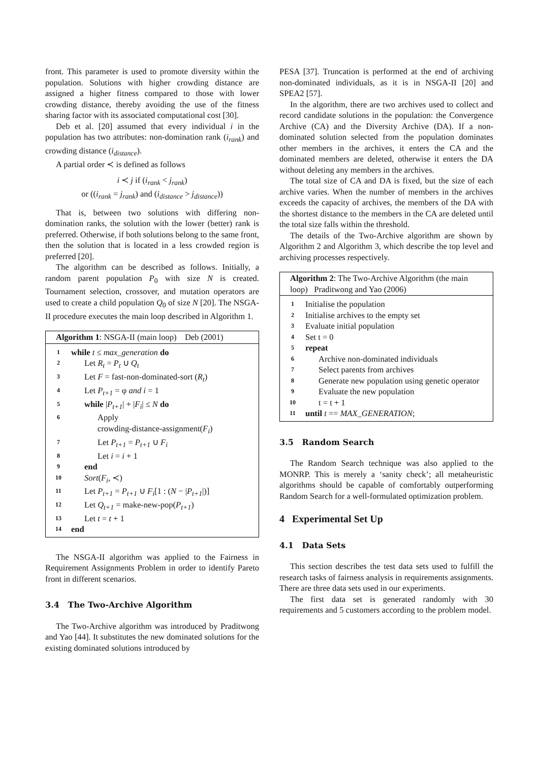front. This parameter is used to promote diversity within the population. Solutions with higher crowding distance are assigned a higher fitness compared to those with lower crowding distance, thereby avoiding the use of the fitness sharing factor with its associated computational cost [30].
Deb et al. [20] assumed that every individual i in the population has two attributes: non-domination rank (i<sub>rank</sub>) and crowding distance (i<sub>distance</sub>).
A partial order ≺ is defined as follows
i ≺ j if (i<sub>rank</sub> < j<sub>rank</sub>)
or ((i<sub>rank</sub> = j<sub>rank</sub>) and (i<sub>distance</sub> > j<sub>distance</sub>))
That is, between two solutions with differing non-domination ranks, the solution with the lower (better) rank is preferred. Otherwise, if both solutions belong to the same front, then the solution that is located in a less crowded region is preferred [20].
The algorithm can be described as follows. Initially, a random parent population P<sub>0</sub> with size N is created. Tournament selection, crossover, and mutation operators are used to create a child population Q<sub>0</sub> of size N [20]. The NSGA-II procedure executes the main loop described in Algorithm 1.
Algorithm 1: NSGA-II (main loop) Deb (2001)
| 1 | while t ≤ max_generation do |
| 2 | Let R<sub>t</sub> = P<sub>t</sub> ∪ Q<sub>t</sub> |
| 3 | Let F = fast-non-dominated-sort ( R<sub>t</sub> ) |
| 4 | Let P<sub>t+1</sub> = φ and i = 1 |
| 5 | while / P<sub>t+1</sub> / + / F<sub>i</sub> / ≤ N do |
| 6 | Apply crowding-distance-assignment( F<sub>i</sub> ) |
| 7 | Let P<sub>t+1</sub> = P<sub>t+1</sub> ∪ F<sub>i</sub> |
| 8 | Let i = i + 1 |
| 9 | end |
| 10 | Sort ( F<sub>i</sub> , ≺) |
| 11 | Let P<sub>t+1</sub> = P<sub>t+1</sub> ∪ F<sub>i</sub> [1 : ( N − / P<sub>t+1</sub> /)] |
| 12 | Let Q<sub>t+1</sub> = make-new-pop( P<sub>t+1</sub> ) |
| 13 | Let t = t + 1 |
| 14 | end |
The NSGA-II algorithm was applied to the Fairness in Requirement Assignments Problem in order to identify Pareto front in different scenarios.
3.4 The Two-Archive Algorithm
The Two-Archive algorithm was introduced by Praditwong and Yao [44]. It substitutes the new dominated solutions for the existing dominated solutions introduced by
PESA [37]. Truncation is performed at the end of archiving non-dominated individuals, as it is in NSGA-II [20] and SPEA2 [57].
In the algorithm, there are two archives used to collect and record candidate solutions in the population: the Convergence Archive (CA) and the Diversity Archive (DA). If a non-dominated solution selected from the population dominates other members in the archives, it enters the CA and the dominated members are deleted, otherwise it enters the DA without deleting any members in the archives.
The total size of CA and DA is fixed, but the size of each archive varies. When the number of members in the archives exceeds the capacity of archives, the members of the DA with the shortest distance to the members in the CA are deleted until the total size falls within the threshold.
The details of the Two-Archive algorithm are shown by Algorithm 2 and Algorithm 3, which describe the top level and archiving processes respectively.
Algorithm 2: The Two-Archive Algorithm (the main loop) Praditwong and Yao (2006)
| 1 | Initialise the population |
| 2 | Initialise archives to the empty set |
| 3 | Evaluate initial population |
| 4 | Set t = 0 |
| 5 | repeat |
| 6 | Archive non-dominated individuals |
| 7 | Select parents from archives |
| 8 | Generate new population using genetic operator |
| 9 | Evaluate the new population |
| 10 | t = t + 1 |
| 11 | until t == MAX_GENERATION ; |
3.5 Random Search
The Random Search technique was also applied to the MONRP. This is merely a ‘sanity check’; all metaheuristic algorithms should be capable of comfortably outperforming Random Search for a well-formulated optimization problem.
4 Experimental Set Up
4.1 Data Sets
This section describes the test data sets used to fulfill the research tasks of fairness analysis in requirements assignments. There are three data sets used in our experiments.
The first data set is generated randomly with 30 requirements and 5 customers according to the problem model.